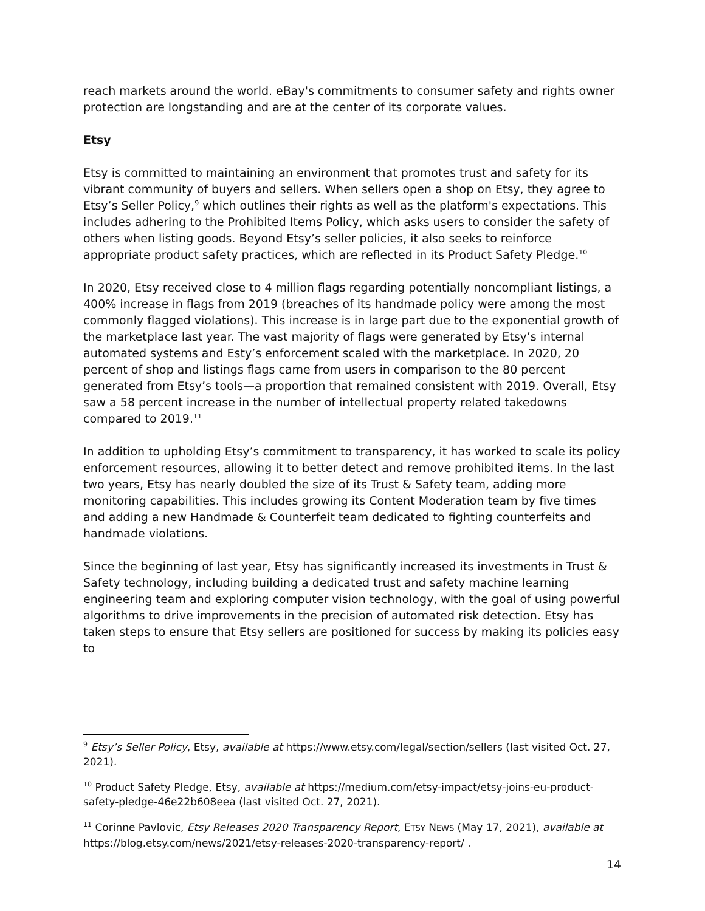reach markets around the world. eBay's commitments to consumer safety and rights owner protection are longstanding and are at the center of its corporate values.
Etsy
Etsy is committed to maintaining an environment that promotes trust and safety for its vibrant community of buyers and sellers. When sellers open a shop on Etsy, they agree to Etsy’s Seller Policy,<sup>9</sup> which outlines their rights as well as the platform's expectations. This includes adhering to the Prohibited Items Policy, which asks users to consider the safety of others when listing goods. Beyond Etsy’s seller policies, it also seeks to reinforce appropriate product safety practices, which are reflected in its Product Safety Pledge.<sup>10</sup>
In 2020, Etsy received close to 4 million flags regarding potentially noncompliant listings, a 400% increase in flags from 2019 (breaches of its handmade policy were among the most commonly flagged violations). This increase is in large part due to the exponential growth of the marketplace last year. The vast majority of flags were generated by Etsy’s internal automated systems and Esty’s enforcement scaled with the marketplace. In 2020, 20 percent of shop and listings flags came from users in comparison to the 80 percent generated from Etsy’s tools—a proportion that remained consistent with 2019. Overall, Etsy saw a 58 percent increase in the number of intellectual property related takedowns compared to 2019.<sup>11</sup>
In addition to upholding Etsy’s commitment to transparency, it has worked to scale its policy enforcement resources, allowing it to better detect and remove prohibited items. In the last two years, Etsy has nearly doubled the size of its Trust & Safety team, adding more monitoring capabilities. This includes growing its Content Moderation team by five times and adding a new Handmade & Counterfeit team dedicated to fighting counterfeits and handmade violations.
Since the beginning of last year, Etsy has significantly increased its investments in Trust & Safety technology, including building a dedicated trust and safety machine learning engineering team and exploring computer vision technology, with the goal of using powerful algorithms to drive improvements in the precision of automated risk detection. Etsy has taken steps to ensure that Etsy sellers are positioned for success by making its policies easy to
<sup>9</sup> Etsy’s Seller Policy, Etsy, available at https://www.etsy.com/legal/section/sellers (last visited Oct. 27, 2021).
<sup>10</sup> Product Safety Pledge, Etsy, available at https://medium.com/etsy-impact/etsy-joins-eu-product-safety-pledge-46e22b608eea (last visited Oct. 27, 2021).
<sup>11</sup> Corinne Pavlovic, Etsy Releases 2020 Transparency Report, ETSY NEWS (May 17, 2021), available at https://blog.etsy.com/news/2021/etsy-releases-2020-transparency-report/ .
14